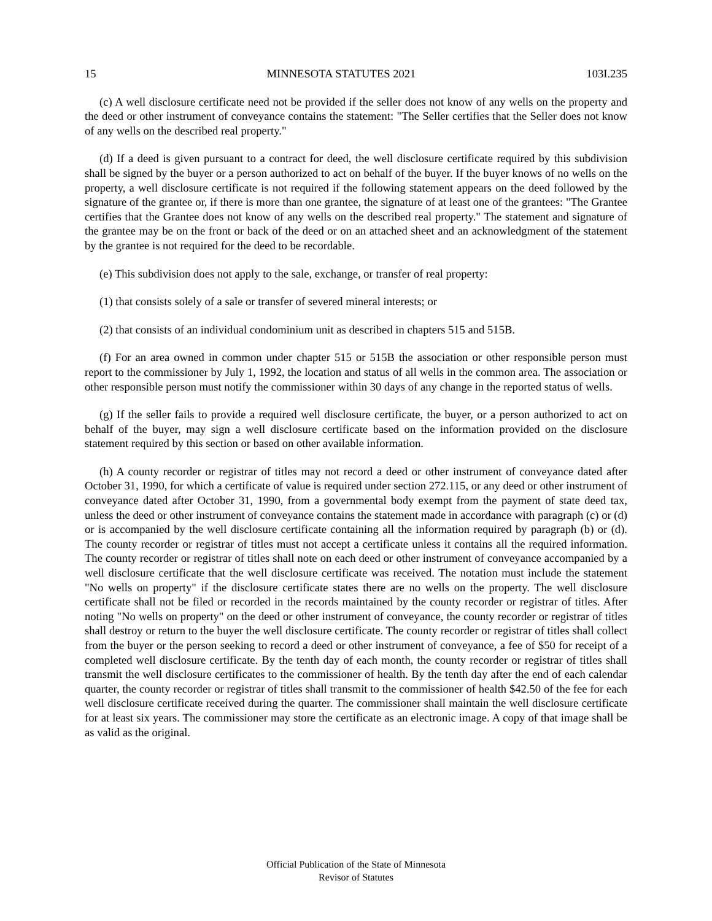15 MINNESOTA STATUTES 2021 103I.235
(c) A well disclosure certificate need not be provided if the seller does not know of any wells on the property and the deed or other instrument of conveyance contains the statement: "The Seller certifies that the Seller does not know of any wells on the described real property."
(d) If a deed is given pursuant to a contract for deed, the well disclosure certificate required by this subdivision shall be signed by the buyer or a person authorized to act on behalf of the buyer. If the buyer knows of no wells on the property, a well disclosure certificate is not required if the following statement appears on the deed followed by the signature of the grantee or, if there is more than one grantee, the signature of at least one of the grantees: "The Grantee certifies that the Grantee does not know of any wells on the described real property." The statement and signature of the grantee may be on the front or back of the deed or on an attached sheet and an acknowledgment of the statement by the grantee is not required for the deed to be recordable.
(e) This subdivision does not apply to the sale, exchange, or transfer of real property:
(1) that consists solely of a sale or transfer of severed mineral interests; or
(2) that consists of an individual condominium unit as described in chapters 515 and 515B.
(f) For an area owned in common under chapter 515 or 515B the association or other responsible person must report to the commissioner by July 1, 1992, the location and status of all wells in the common area. The association or other responsible person must notify the commissioner within 30 days of any change in the reported status of wells.
(g) If the seller fails to provide a required well disclosure certificate, the buyer, or a person authorized to act on behalf of the buyer, may sign a well disclosure certificate based on the information provided on the disclosure statement required by this section or based on other available information.
(h) A county recorder or registrar of titles may not record a deed or other instrument of conveyance dated after October 31, 1990, for which a certificate of value is required under section 272.115, or any deed or other instrument of conveyance dated after October 31, 1990, from a governmental body exempt from the payment of state deed tax, unless the deed or other instrument of conveyance contains the statement made in accordance with paragraph (c) or (d) or is accompanied by the well disclosure certificate containing all the information required by paragraph (b) or (d). The county recorder or registrar of titles must not accept a certificate unless it contains all the required information. The county recorder or registrar of titles shall note on each deed or other instrument of conveyance accompanied by a well disclosure certificate that the well disclosure certificate was received. The notation must include the statement "No wells on property" if the disclosure certificate states there are no wells on the property. The well disclosure certificate shall not be filed or recorded in the records maintained by the county recorder or registrar of titles. After noting "No wells on property" on the deed or other instrument of conveyance, the county recorder or registrar of titles shall destroy or return to the buyer the well disclosure certificate. The county recorder or registrar of titles shall collect from the buyer or the person seeking to record a deed or other instrument of conveyance, a fee of $50 for receipt of a completed well disclosure certificate. By the tenth day of each month, the county recorder or registrar of titles shall transmit the well disclosure certificates to the commissioner of health. By the tenth day after the end of each calendar quarter, the county recorder or registrar of titles shall transmit to the commissioner of health $42.50 of the fee for each well disclosure certificate received during the quarter. The commissioner shall maintain the well disclosure certificate for at least six years. The commissioner may store the certificate as an electronic image. A copy of that image shall be as valid as the original.
Official Publication of the State of Minnesota
Revisor of Statutes